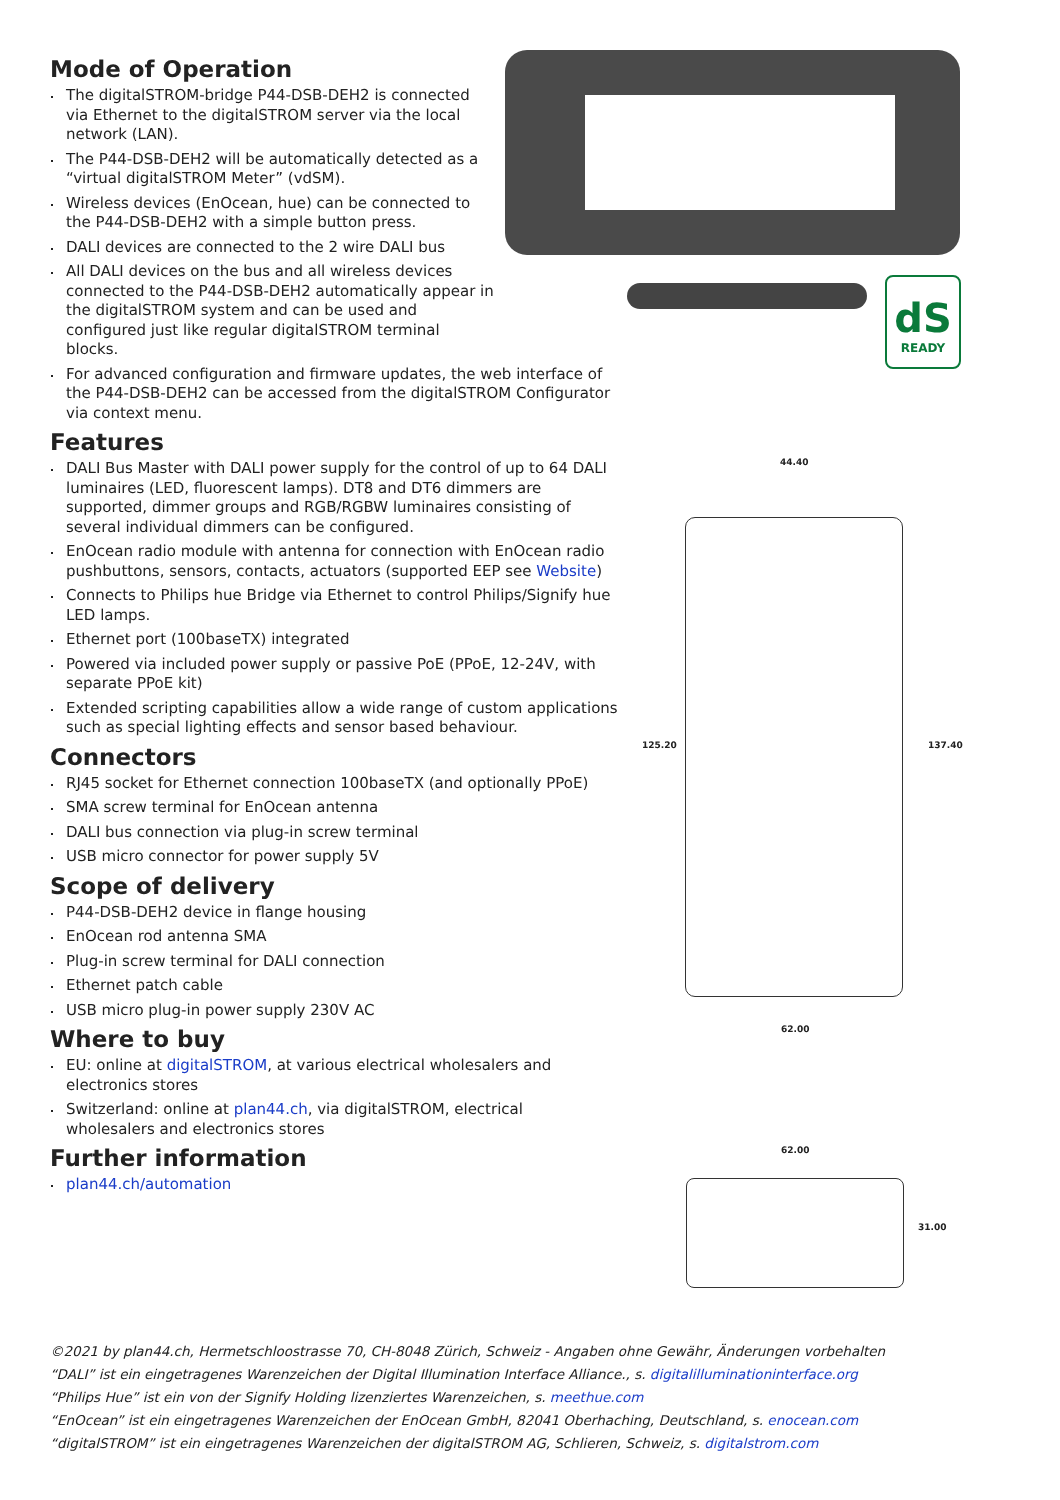dS
READY
44.40
125.20 137.40
62.00
62.00
31.00
Mode of Operation
The digitalSTROM-bridge P44-DSB-DEH2 is connected via Ethernet to the digitalSTROM server via the local network (LAN).
The P44-DSB-DEH2 will be automatically detected as a “virtual digitalSTROM Meter” (vdSM).
Wireless devices (EnOcean, hue) can be connected to the P44-DSB-DEH2 with a simple button press.
DALI devices are connected to the 2 wire DALI bus
All DALI devices on the bus and all wireless devices connected to the P44-DSB-DEH2 automatically appear in the digitalSTROM system and can be used and configured just like regular digitalSTROM terminal blocks.
For advanced configuration and firmware updates, the web interface of the P44-DSB-DEH2 can be accessed from the digitalSTROM Configurator via context menu.
Features
DALI Bus Master with DALI power supply for the control of up to 64 DALI luminaires (LED, fluorescent lamps). DT8 and DT6 dimmers are supported, dimmer groups and RGB/RGBW luminaires consisting of several individual dimmers can be configured.
EnOcean radio module with antenna for connection with EnOcean radio pushbuttons, sensors, contacts, actuators (supported EEP see Website)
Connects to Philips hue Bridge via Ethernet to control Philips/Signify hue LED lamps.
Ethernet port (100baseTX) integrated
Powered via included power supply or passive PoE (PPoE, 12-24V, with separate PPoE kit)
Extended scripting capabilities allow a wide range of custom applications such as special lighting effects and sensor based behaviour.
Connectors
RJ45 socket for Ethernet connection 100baseTX (and optionally PPoE)
SMA screw terminal for EnOcean antenna
DALI bus connection via plug-in screw terminal
USB micro connector for power supply 5V
Scope of delivery
P44-DSB-DEH2 device in flange housing
EnOcean rod antenna SMA
Plug-in screw terminal for DALI connection
Ethernet patch cable
USB micro plug-in power supply 230V AC
Where to buy
EU: online at digitalSTROM, at various electrical wholesalers and electronics stores
Switzerland: online at plan44.ch, via digitalSTROM, electrical wholesalers and electronics stores
Further information
plan44.ch/automation
©2021 by plan44.ch, Hermetschloostrasse 70, CH-8048 Zürich, Schweiz - Angaben ohne Gewähr, Änderungen vorbehalten
“DALI” ist ein eingetragenes Warenzeichen der Digital Illumination Interface Alliance., s. digitalilluminationinterface.org
“Philips Hue” ist ein von der Signify Holding lizenziertes Warenzeichen, s. meethue.com
“EnOcean” ist ein eingetragenes Warenzeichen der EnOcean GmbH, 82041 Oberhaching, Deutschland, s. enocean.com
“digitalSTROM” ist ein eingetragenes Warenzeichen der digitalSTROM AG, Schlieren, Schweiz, s. digitalstrom.com